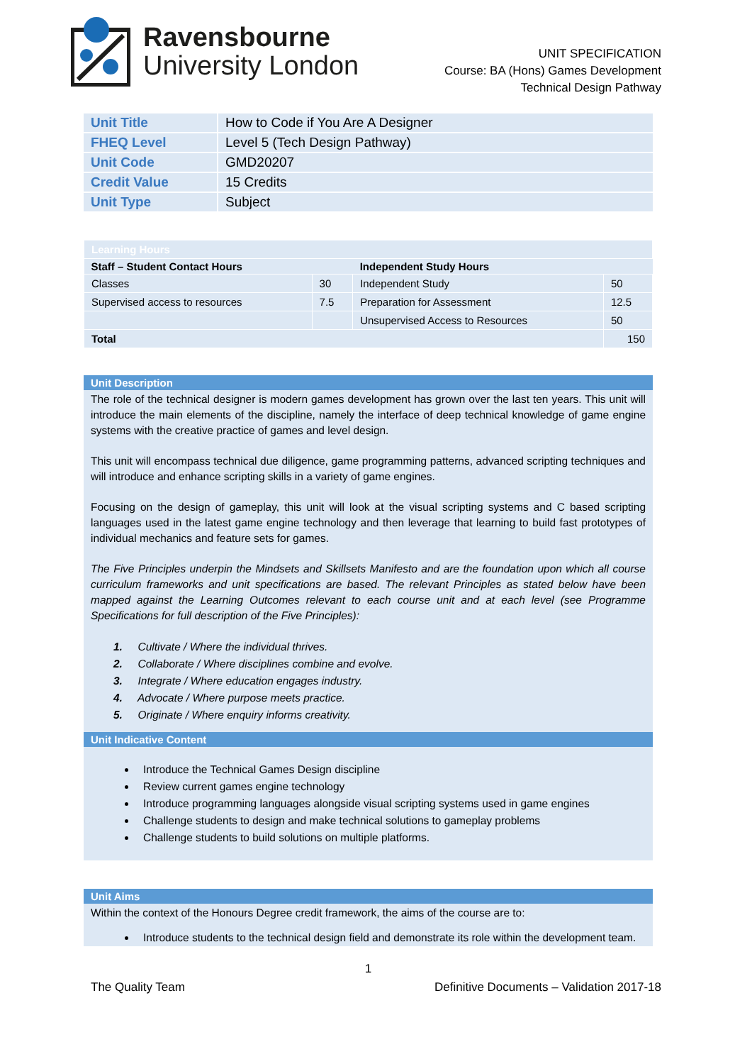Ravensbourne
University London
UNIT SPECIFICATION
Course: BA (Hons) Games Development
Technical Design Pathway
| Unit Title | How to Code if You Are A Designer |
| FHEQ Level | Level 5 (Tech Design Pathway) |
| Unit Code | GMD20207 |
| Credit Value | 15 Credits |
| Unit Type | Subject |
| Learning Hours | | | |
| Staff – Student Contact Hours | | Independent Study Hours | |
| Classes | 30 | Independent Study | 50 |
| Supervised access to resources | 7.5 | Preparation for Assessment | 12.5 |
| | | Unsupervised Access to Resources | 50 |
| Total | | | 150 |
Unit Description
The role of the technical designer is modern games development has grown over the last ten years. This unit will introduce the main elements of the discipline, namely the interface of deep technical knowledge of game engine systems with the creative practice of games and level design.
This unit will encompass technical due diligence, game programming patterns, advanced scripting techniques and will introduce and enhance scripting skills in a variety of game engines.
Focusing on the design of gameplay, this unit will look at the visual scripting systems and C based scripting languages used in the latest game engine technology and then leverage that learning to build fast prototypes of individual mechanics and feature sets for games.
The Five Principles underpin the Mindsets and Skillsets Manifesto and are the foundation upon which all course curriculum frameworks and unit specifications are based. The relevant Principles as stated below have been mapped against the Learning Outcomes relevant to each course unit and at each level (see Programme Specifications for full description of the Five Principles):
1. Cultivate / Where the individual thrives.
2. Collaborate / Where disciplines combine and evolve.
3. Integrate / Where education engages industry.
4. Advocate / Where purpose meets practice.
5. Originate / Where enquiry informs creativity.
Unit Indicative Content
Introduce the Technical Games Design discipline
Review current games engine technology
Introduce programming languages alongside visual scripting systems used in game engines
Challenge students to design and make technical solutions to gameplay problems
Challenge students to build solutions on multiple platforms.
Unit Aims
Within the context of the Honours Degree credit framework, the aims of the course are to:
Introduce students to the technical design field and demonstrate its role within the development team.
1
The Quality Team Definitive Documents – Validation 2017-18